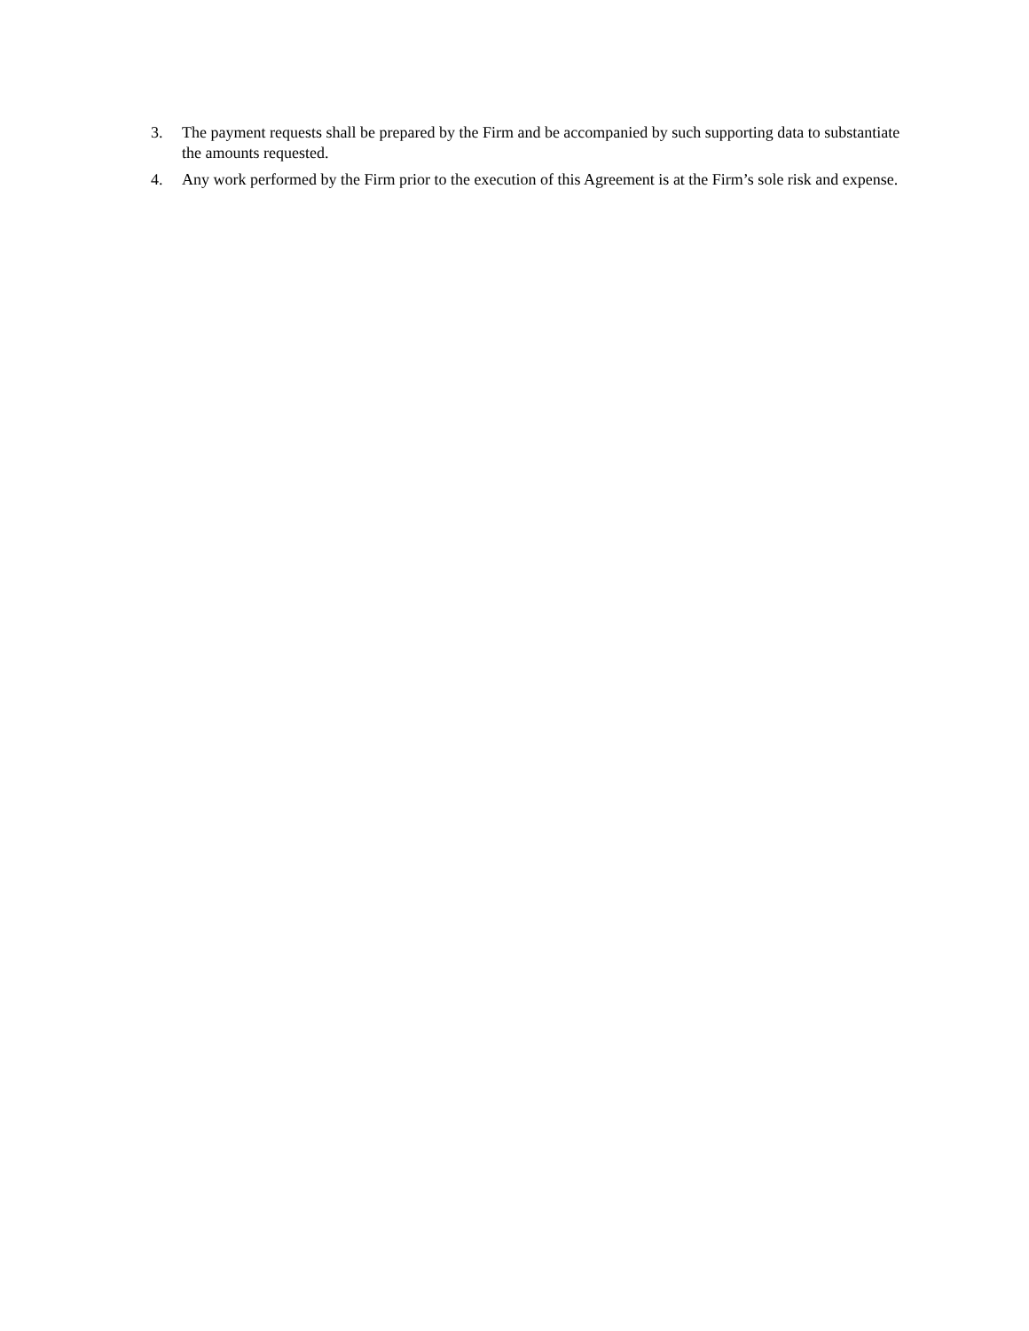3. The payment requests shall be prepared by the Firm and be accompanied by such supporting data to substantiate the amounts requested.
4. Any work performed by the Firm prior to the execution of this Agreement is at the Firm’s sole risk and expense.